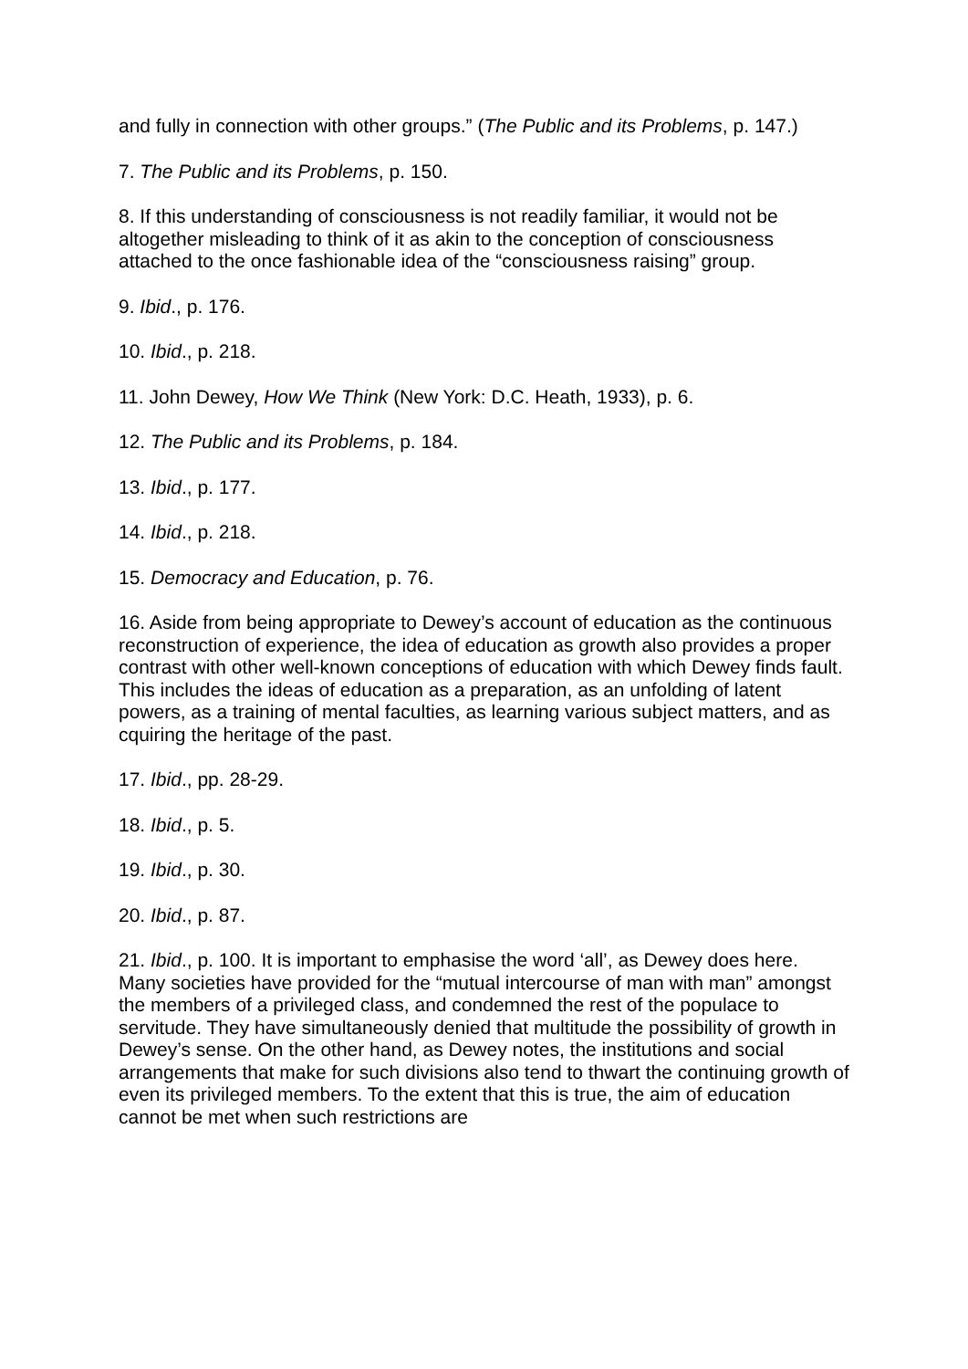and fully in connection with other groups.” (The Public and its Problems, p. 147.)
7. The Public and its Problems, p. 150.
8. If this understanding of consciousness is not readily familiar, it would not be altogether misleading to think of it as akin to the conception of consciousness attached to the once fashionable idea of the “consciousness raising” group.
9. Ibid., p. 176.
10. Ibid., p. 218.
11. John Dewey, How We Think (New York: D.C. Heath, 1933), p. 6.
12. The Public and its Problems, p. 184.
13. Ibid., p. 177.
14. Ibid., p. 218.
15. Democracy and Education, p. 76.
16. Aside from being appropriate to Dewey’s account of education as the continuous reconstruction of experience, the idea of education as growth also provides a proper contrast with other well-known conceptions of education with which Dewey finds fault. This includes the ideas of education as a preparation, as an unfolding of latent powers, as a training of mental faculties, as learning various subject matters, and as cquiring the heritage of the past.
17. Ibid., pp. 28-29.
18. Ibid., p. 5.
19. Ibid., p. 30.
20. Ibid., p. 87.
21. Ibid., p. 100. It is important to emphasise the word ‘all’, as Dewey does here. Many societies have provided for the “mutual intercourse of man with man” amongst the members of a privileged class, and condemned the rest of the populace to servitude. They have simultaneously denied that multitude the possibility of growth in Dewey’s sense. On the other hand, as Dewey notes, the institutions and social arrangements that make for such divisions also tend to thwart the continuing growth of even its privileged members. To the extent that this is true, the aim of education cannot be met when such restrictions are